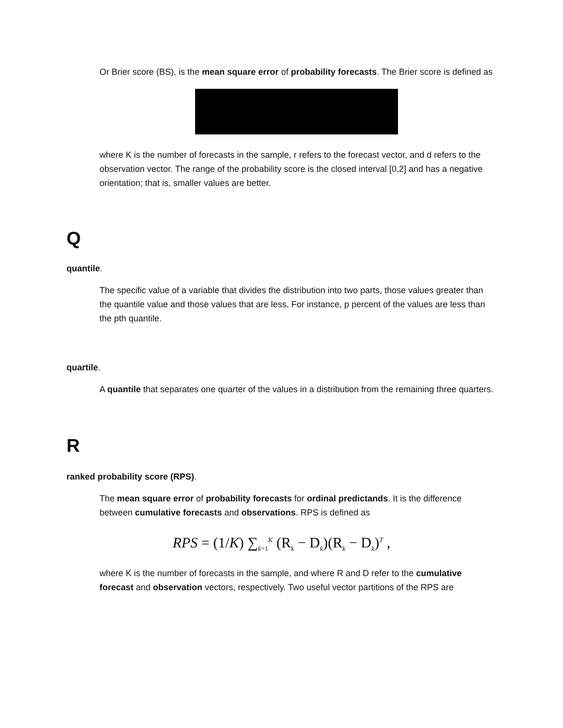Or Brier score (BS), is the mean square error of probability forecasts. The Brier score is defined as
where K is the number of forecasts in the sample, r refers to the forecast vector, and d refers to the observation vector. The range of the probability score is the closed interval [0,2] and has a negative orientation; that is, smaller values are better.
Q
quantile.
The specific value of a variable that divides the distribution into two parts, those values greater than the quantile value and those values that are less. For instance, p percent of the values are less than the pth quantile.
quartile.
A quantile that separates one quarter of the values in a distribution from the remaining three quarters.
R
ranked probability score (RPS).
The mean square error of probability forecasts for ordinal predictands. It is the difference between cumulative forecasts and observations. RPS is defined as
RPS = (1/K) ∑<sub>k=1</sub><sup>K</sup> (R<sub>k</sub> − D<sub>k</sub>)(R<sub>k</sub> − D<sub>k</sub>)<sup>T</sup> ,
where K is the number of forecasts in the sample, and where R and D refer to the cumulative forecast and observation vectors, respectively. Two useful vector partitions of the RPS are